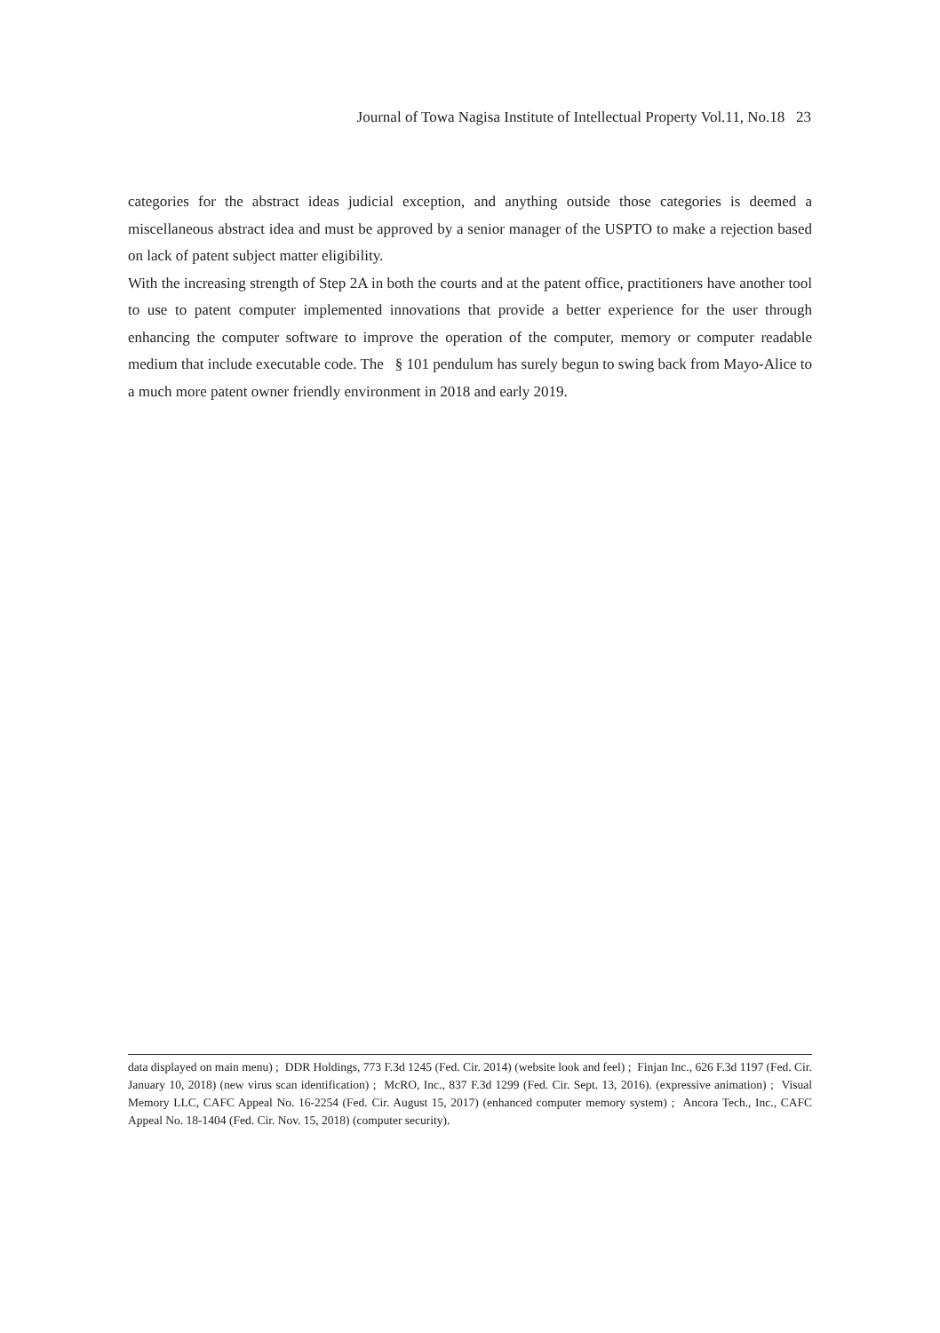Journal of Towa Nagisa Institute of Intellectual Property Vol.11, No.18 23
categories for the abstract ideas judicial exception, and anything outside those categories is deemed a miscellaneous abstract idea and must be approved by a senior manager of the USPTO to make a rejection based on lack of patent subject matter eligibility.
With the increasing strength of Step 2A in both the courts and at the patent office, practitioners have another tool to use to patent computer implemented innovations that provide a better experience for the user through enhancing the computer software to improve the operation of the computer, memory or computer readable medium that include executable code. The § 101 pendulum has surely begun to swing back from Mayo‑Alice to a much more patent owner friendly environment in 2018 and early 2019.
data displayed on main menu) ; DDR Holdings, 773 F.3d 1245 (Fed. Cir. 2014) (website look and feel) ; Finjan Inc., 626 F.3d 1197 (Fed. Cir. January 10, 2018) (new virus scan identification) ; McRO, Inc., 837 F.3d 1299 (Fed. Cir. Sept. 13, 2016). (expressive animation) ; Visual Memory LLC, CAFC Appeal No. 16‑2254 (Fed. Cir. August 15, 2017) (enhanced computer memory system) ; Ancora Tech., Inc., CAFC Appeal No. 18‑1404 (Fed. Cir. Nov. 15, 2018) (computer security).